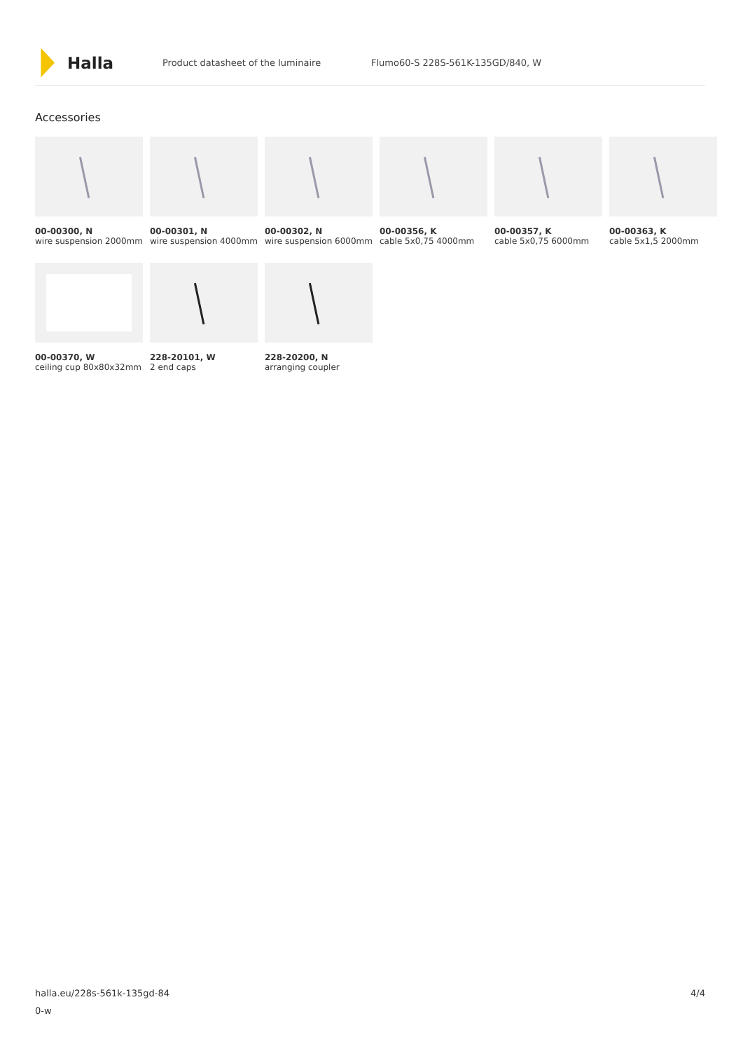Halla
Product datasheet of the luminaire Flumo60-S 228S-561K-135GD/840, W
Accessories
00-00300, N
wire suspension 2000mm
00-00301, N
wire suspension 4000mm
00-00302, N
wire suspension 6000mm
00-00356, K
cable 5x0,75 4000mm
00-00357, K
cable 5x0,75 6000mm
00-00363, K
cable 5x1,5 2000mm
00-00370, W
ceiling cup 80x80x32mm
228-20101, W
2 end caps
228-20200, N
arranging coupler
halla.eu/228s-561k-135gd-84
0-w
4/4